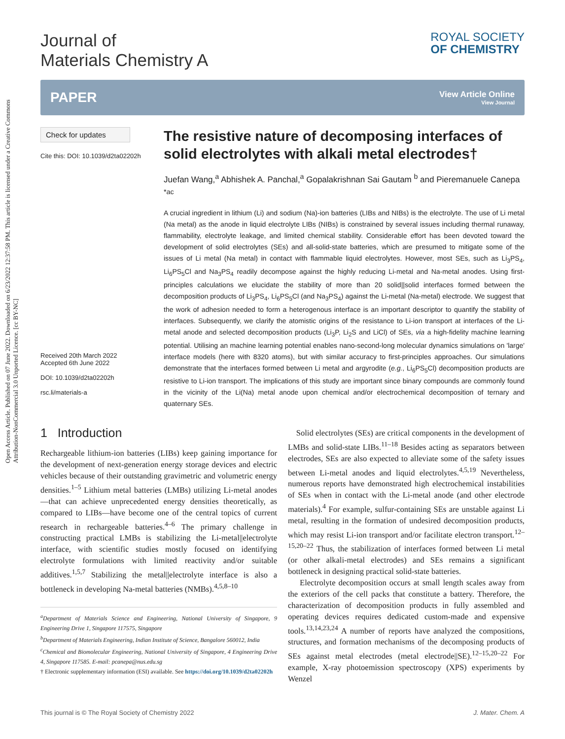Open Access Article. Published on 07 June 2022. Downloaded on 6/23/2022 12:37:58 PM. This article is licensed under a Creative Commons Attribution-NonCommercial 3.0 Unported Licence. [cc BY-NC]
Journal of
Materials Chemistry A
ROYAL SOCIETY
OF CHEMISTRY
PAPER
View Article Online
View Journal
Check for updates
Cite this: DOI: 10.1039/d2ta02202h
Received 20th March 2022
Accepted 6th June 2022
DOI: 10.1039/d2ta02202h
rsc.li/materials-a
The resistive nature of decomposing interfaces of solid electrolytes with alkali metal electrodes†
Juefan Wang,<sup>a</sup> Abhishek A. Panchal,<sup>a</sup> Gopalakrishnan Sai Gautam <sup>b</sup> and Pieremanuele Canepa <sup>*ac</sup>
A crucial ingredient in lithium (Li) and sodium (Na)-ion batteries (LIBs and NIBs) is the electrolyte. The use of Li metal (Na metal) as the anode in liquid electrolyte LIBs (NIBs) is constrained by several issues including thermal runaway, flammability, electrolyte leakage, and limited chemical stability. Considerable effort has been devoted toward the development of solid electrolytes (SEs) and all-solid-state batteries, which are presumed to mitigate some of the issues of Li metal (Na metal) in contact with flammable liquid electrolytes. However, most SEs, such as Li<sub>3</sub>PS<sub>4</sub>, Li<sub>6</sub>PS<sub>5</sub>Cl and Na<sub>3</sub>PS<sub>4</sub> readily decompose against the highly reducing Li-metal and Na-metal anodes. Using first-principles calculations we elucidate the stability of more than 20 solid||solid interfaces formed between the decomposition products of Li<sub>3</sub>PS<sub>4</sub>, Li<sub>6</sub>PS<sub>5</sub>Cl (and Na<sub>3</sub>PS<sub>4</sub>) against the Li-metal (Na-metal) electrode. We suggest that the work of adhesion needed to form a heterogenous interface is an important descriptor to quantify the stability of interfaces. Subsequently, we clarify the atomistic origins of the resistance to Li-ion transport at interfaces of the Li-metal anode and selected decomposition products (Li<sub>3</sub>P, Li<sub>2</sub>S and LiCl) of SEs, via a high-fidelity machine learning potential. Utilising an machine learning potential enables nano-second-long molecular dynamics simulations on 'large' interface models (here with 8320 atoms), but with similar accuracy to first-principles approaches. Our simulations demonstrate that the interfaces formed between Li metal and argyrodite (e.g., Li<sub>6</sub>PS<sub>5</sub>Cl) decomposition products are resistive to Li-ion transport. The implications of this study are important since binary compounds are commonly found in the vicinity of the Li(Na) metal anode upon chemical and/or electrochemical decomposition of ternary and quaternary SEs.
1 Introduction
Rechargeable lithium-ion batteries (LIBs) keep gaining importance for the development of next-generation energy storage devices and electric vehicles because of their outstanding gravimetric and volumetric energy densities.<sup>1–5</sup> Lithium metal batteries (LMBs) utilizing Li-metal anodes—that can achieve unprecedented energy densities theoretically, as compared to LIBs—have become one of the central topics of current research in rechargeable batteries.<sup>4–6</sup> The primary challenge in constructing practical LMBs is stabilizing the Li-metal||electrolyte interface, with scientific studies mostly focused on identifying electrolyte formulations with limited reactivity and/or suitable additives.<sup>1,5,7</sup> Stabilizing the metal||electrolyte interface is also a bottleneck in developing Na-metal batteries (NMBs).<sup>4,5,8–10</sup>
<sup>a</sup> Department of Materials Science and Engineering, National University of Singapore, 9 Engineering Drive 1, Singapore 117575, Singapore
<sup>b</sup> Department of Materials Engineering, Indian Institute of Science, Bangalore 560012, India
<sup>c</sup> Chemical and Biomolecular Engineering, National University of Singapore, 4 Engineering Drive 4, Singapore 117585. E-mail: pcanepa@nus.edu.sg
† Electronic supplementary information (ESI) available. See https://doi.org/10.1039/d2ta02202h
Solid electrolytes (SEs) are critical components in the development of LMBs and solid-state LIBs.<sup>11–18</sup> Besides acting as separators between electrodes, SEs are also expected to alleviate some of the safety issues between Li-metal anodes and liquid electrolytes.<sup>4,5,19</sup> Nevertheless, numerous reports have demonstrated high electrochemical instabilities of SEs when in contact with the Li-metal anode (and other electrode materials).<sup>4</sup> For example, sulfur-containing SEs are unstable against Li metal, resulting in the formation of undesired decomposition products, which may resist Li-ion transport and/or facilitate electron transport.<sup>12–15,20–22</sup> Thus, the stabilization of interfaces formed between Li metal (or other alkali-metal electrodes) and SEs remains a significant bottleneck in designing practical solid-state batteries.
Electrolyte decomposition occurs at small length scales away from the exteriors of the cell packs that constitute a battery. Therefore, the characterization of decomposition products in fully assembled and operating devices requires dedicated custom-made and expensive tools.<sup>13,14,23,24</sup> A number of reports have analyzed the compositions, structures, and formation mechanisms of the decomposing products of SEs against metal electrodes (metal electrode||SE).<sup>12–15,20–22</sup> For example, X-ray photoemission spectroscopy (XPS) experiments by Wenzel
This journal is © The Royal Society of Chemistry 2022 J. Mater. Chem. A